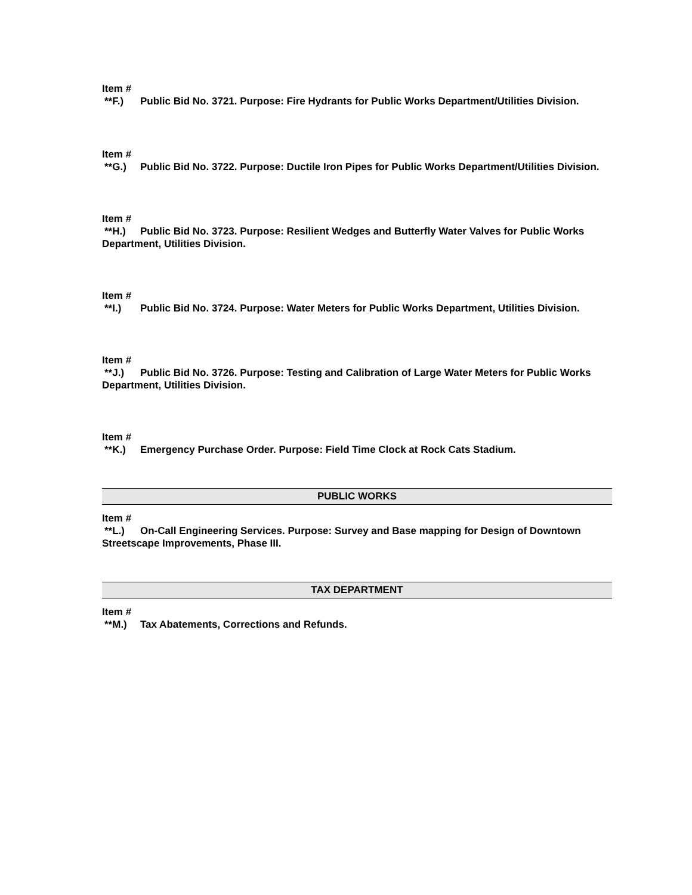Item #
**F.) Public Bid No. 3721. Purpose: Fire Hydrants for Public Works Department/Utilities Division.
Item #
**G.) Public Bid No. 3722. Purpose: Ductile Iron Pipes for Public Works Department/Utilities Division.
Item #
**H.) Public Bid No. 3723. Purpose: Resilient Wedges and Butterfly Water Valves for Public Works Department, Utilities Division.
Item #
**I.) Public Bid No. 3724. Purpose: Water Meters for Public Works Department, Utilities Division.
Item #
**J.) Public Bid No. 3726. Purpose: Testing and Calibration of Large Water Meters for Public Works Department, Utilities Division.
Item #
**K.) Emergency Purchase Order. Purpose: Field Time Clock at Rock Cats Stadium.
PUBLIC WORKS
Item #
**L.) On-Call Engineering Services. Purpose: Survey and Base mapping for Design of Downtown Streetscape Improvements, Phase III.
TAX DEPARTMENT
Item #
**M.) Tax Abatements, Corrections and Refunds.